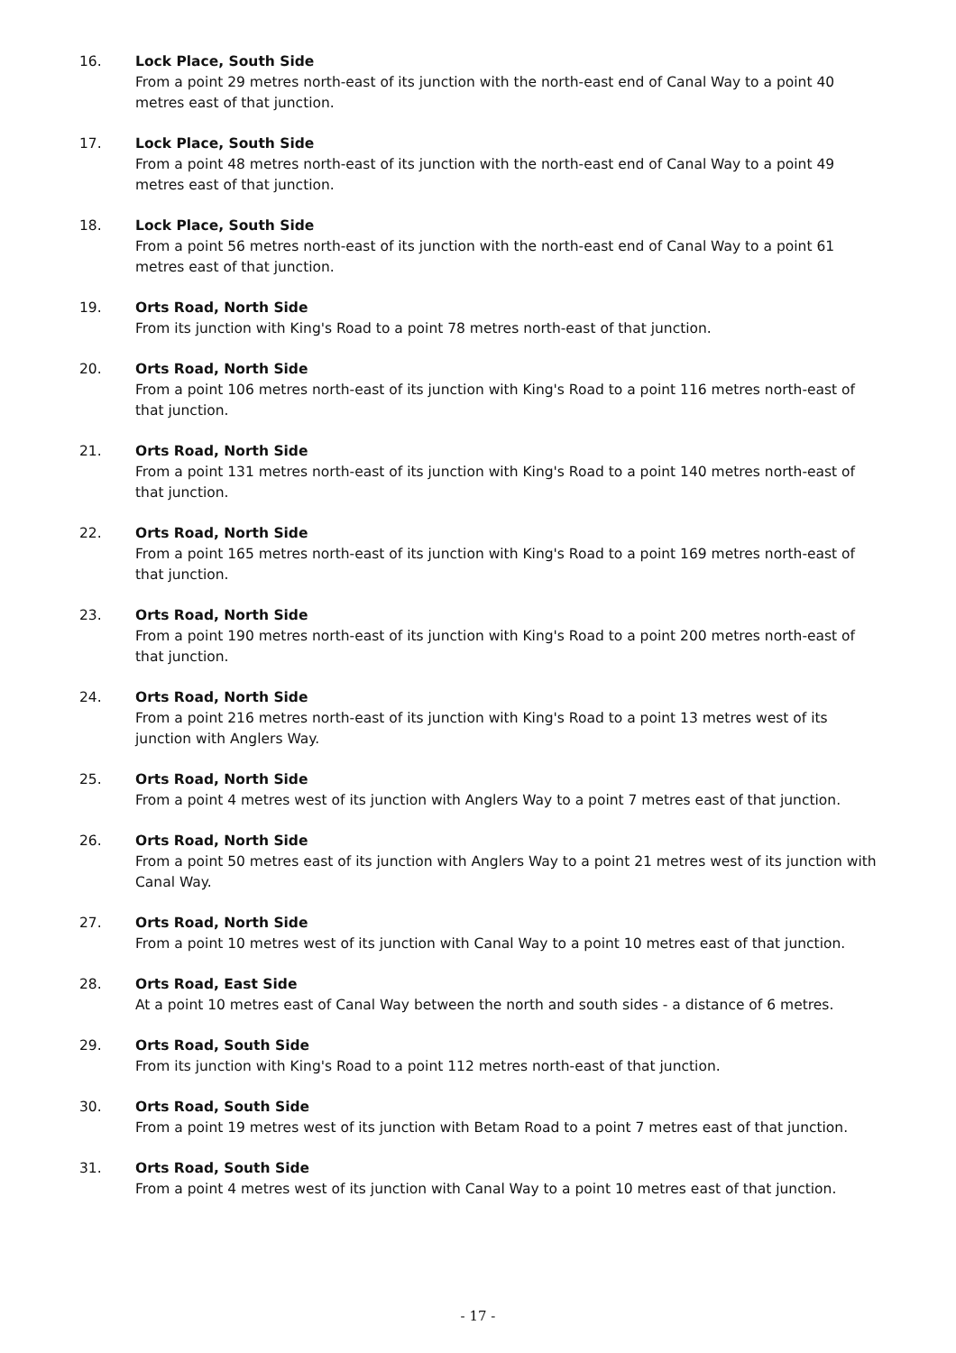16. Lock Place, South Side
From a point 29 metres north-east of its junction with the north-east end of Canal Way to a point 40 metres east of that junction.
17. Lock Place, South Side
From a point 48 metres north-east of its junction with the north-east end of Canal Way to a point 49 metres east of that junction.
18. Lock Place, South Side
From a point 56 metres north-east of its junction with the north-east end of Canal Way to a point 61 metres east of that junction.
19. Orts Road, North Side
From its junction with King's Road to a point 78 metres north-east of that junction.
20. Orts Road, North Side
From a point 106 metres north-east of its junction with King's Road to a point 116 metres north-east of that junction.
21. Orts Road, North Side
From a point 131 metres north-east of its junction with King's Road to a point 140 metres north-east of that junction.
22. Orts Road, North Side
From a point 165 metres north-east of its junction with King's Road to a point 169 metres north-east of that junction.
23. Orts Road, North Side
From a point 190 metres north-east of its junction with King's Road to a point 200 metres north-east of that junction.
24. Orts Road, North Side
From a point 216 metres north-east of its junction with King's Road to a point 13 metres west of its junction with Anglers Way.
25. Orts Road, North Side
From a point 4 metres west of its junction with Anglers Way to a point 7 metres east of that junction.
26. Orts Road, North Side
From a point 50 metres east of its junction with Anglers Way to a point 21 metres west of its junction with Canal Way.
27. Orts Road, North Side
From a point 10 metres west of its junction with Canal Way to a point 10 metres east of that junction.
28. Orts Road, East Side
At a point 10 metres east of Canal Way between the north and south sides - a distance of 6 metres.
29. Orts Road, South Side
From its junction with King's Road to a point 112 metres north-east of that junction.
30. Orts Road, South Side
From a point 19 metres west of its junction with Betam Road to a point 7 metres east of that junction.
31. Orts Road, South Side
From a point 4 metres west of its junction with Canal Way to a point 10 metres east of that junction.
- 17 -